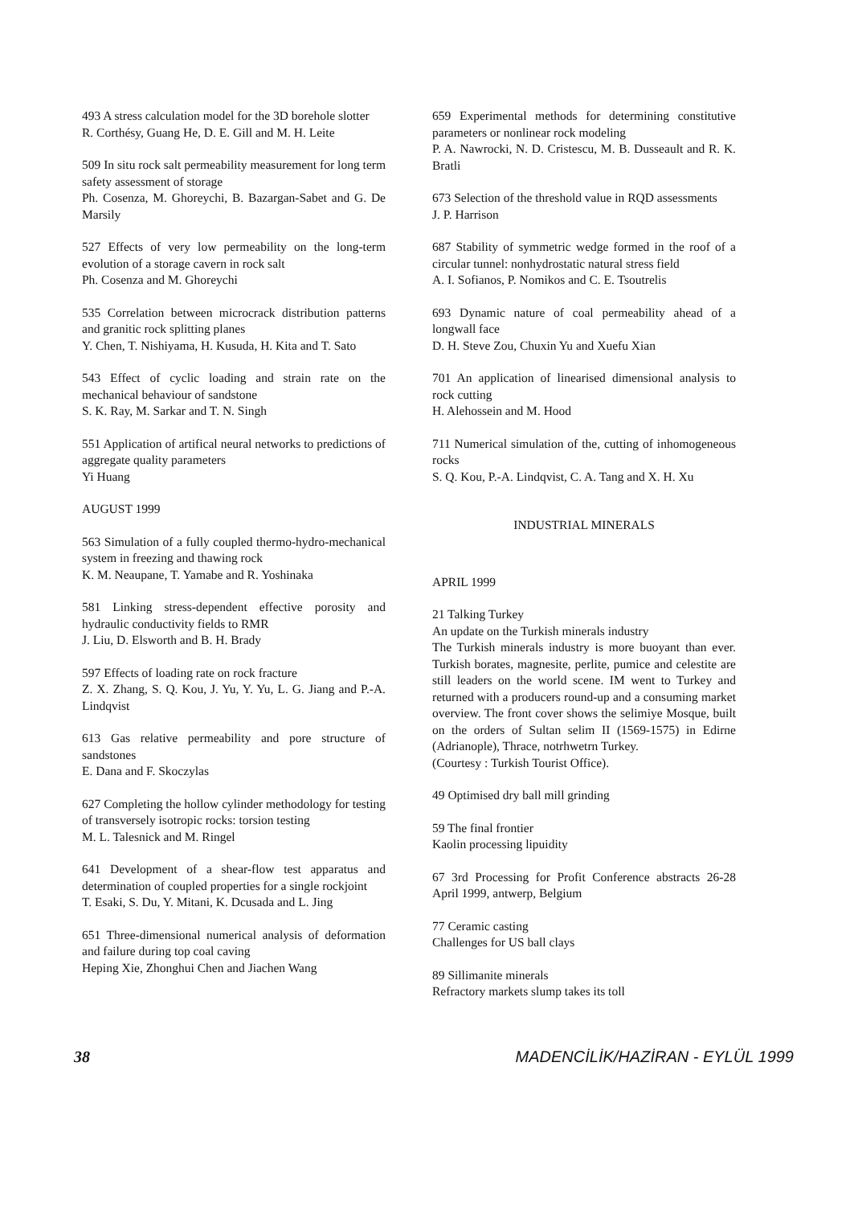493 A stress calculation model for the 3D borehole slotter
R. Corthésy, Guang He, D. E. Gill and M. H. Leite
509 In situ rock salt permeability measurement for long term safety assessment of storage
Ph. Cosenza, M. Ghoreychi, B. Bazargan-Sabet and G. De Marsily
527 Effects of very low permeability on the long-term evolution of a storage cavern in rock salt
Ph. Cosenza and M. Ghoreychi
535 Correlation between microcrack distribution patterns and granitic rock splitting planes
Y. Chen, T. Nishiyama, H. Kusuda, H. Kita and T. Sato
543 Effect of cyclic loading and strain rate on the mechanical behaviour of sandstone
S. K. Ray, M. Sarkar and T. N. Singh
551 Application of artifical neural networks to predictions of aggregate quality parameters
Yi Huang
AUGUST 1999
563 Simulation of a fully coupled thermo-hydro-mechanical system in freezing and thawing rock
K. M. Neaupane, T. Yamabe and R. Yoshinaka
581 Linking stress-dependent effective porosity and hydraulic conductivity fields to RMR
J. Liu, D. Elsworth and B. H. Brady
597 Effects of loading rate on rock fracture
Z. X. Zhang, S. Q. Kou, J. Yu, Y. Yu, L. G. Jiang and P.-A. Lindqvist
613 Gas relative permeability and pore structure of sandstones
E. Dana and F. Skoczylas
627 Completing the hollow cylinder methodology for testing of transversely isotropic rocks: torsion testing
M. L. Talesnick and M. Ringel
641 Development of a shear-flow test apparatus and determination of coupled properties for a single rockjoint
T. Esaki, S. Du, Y. Mitani, K. Dcusada and L. Jing
651 Three-dimensional numerical analysis of deformation and failure during top coal caving
Heping Xie, Zhonghui Chen and Jiachen Wang
659 Experimental methods for determining constitutive parameters or nonlinear rock modeling
P. A. Nawrocki, N. D. Cristescu, M. B. Dusseault and R. K. Bratli
673 Selection of the threshold value in RQD assessments
J. P. Harrison
687 Stability of symmetric wedge formed in the roof of a circular tunnel: nonhydrostatic natural stress field
A. I. Sofianos, P. Nomikos and C. E. Tsoutrelis
693 Dynamic nature of coal permeability ahead of a longwall face
D. H. Steve Zou, Chuxin Yu and Xuefu Xian
701 An application of linearised dimensional analysis to rock cutting
H. Alehossein and M. Hood
711 Numerical simulation of the, cutting of inhomogeneous rocks
S. Q. Kou, P.-A. Lindqvist, C. A. Tang and X. H. Xu
INDUSTRIAL MINERALS
APRIL 1999
21 Talking Turkey
An update on the Turkish minerals industry
The Turkish minerals industry is more buoyant than ever. Turkish borates, magnesite, perlite, pumice and celestite are still leaders on the world scene. IM went to Turkey and returned with a producers round-up and a consuming market overview. The front cover shows the selimiye Mosque, built on the orders of Sultan selim II (1569-1575) in Edirne (Adrianople), Thrace, notrhwetrn Turkey.
(Courtesy : Turkish Tourist Office).
49 Optimised dry ball mill grinding
59 The final frontier
Kaolin processing lipuidity
67 3rd Processing for Profit Conference abstracts 26-28 April 1999, antwerp, Belgium
77 Ceramic casting
Challenges for US ball clays
89 Sillimanite minerals
Refractory markets slump takes its toll
38 MADENCİLİK/HAZİRAN - EYLÜL 1999